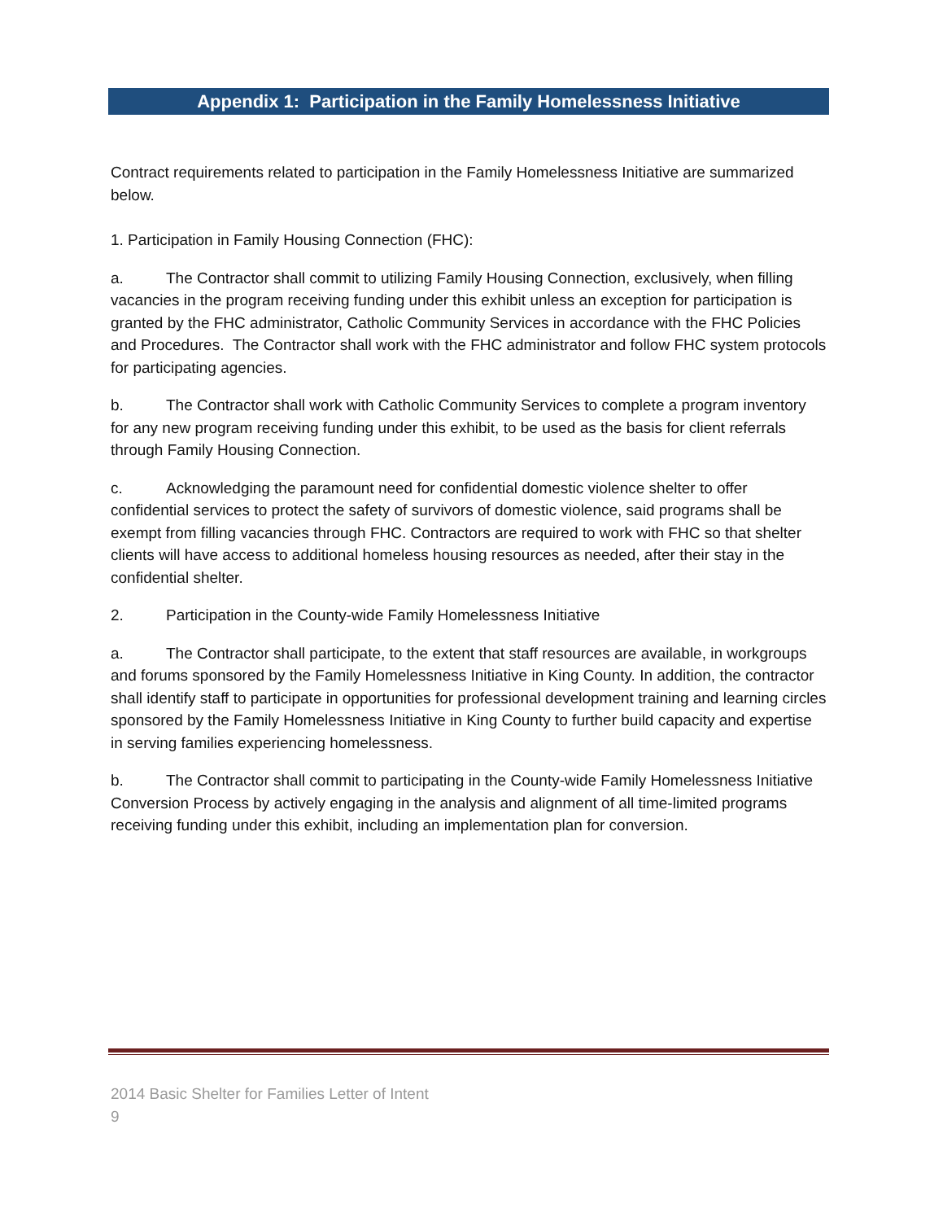Appendix 1: Participation in the Family Homelessness Initiative
Contract requirements related to participation in the Family Homelessness Initiative are summarized below.
1. Participation in Family Housing Connection (FHC):
a. The Contractor shall commit to utilizing Family Housing Connection, exclusively, when filling vacancies in the program receiving funding under this exhibit unless an exception for participation is granted by the FHC administrator, Catholic Community Services in accordance with the FHC Policies and Procedures. The Contractor shall work with the FHC administrator and follow FHC system protocols for participating agencies.
b. The Contractor shall work with Catholic Community Services to complete a program inventory for any new program receiving funding under this exhibit, to be used as the basis for client referrals through Family Housing Connection.
c. Acknowledging the paramount need for confidential domestic violence shelter to offer confidential services to protect the safety of survivors of domestic violence, said programs shall be exempt from filling vacancies through FHC. Contractors are required to work with FHC so that shelter clients will have access to additional homeless housing resources as needed, after their stay in the confidential shelter.
2. Participation in the County-wide Family Homelessness Initiative
a. The Contractor shall participate, to the extent that staff resources are available, in workgroups and forums sponsored by the Family Homelessness Initiative in King County. In addition, the contractor shall identify staff to participate in opportunities for professional development training and learning circles sponsored by the Family Homelessness Initiative in King County to further build capacity and expertise in serving families experiencing homelessness.
b. The Contractor shall commit to participating in the County-wide Family Homelessness Initiative Conversion Process by actively engaging in the analysis and alignment of all time-limited programs receiving funding under this exhibit, including an implementation plan for conversion.
2014 Basic Shelter for Families Letter of Intent
9